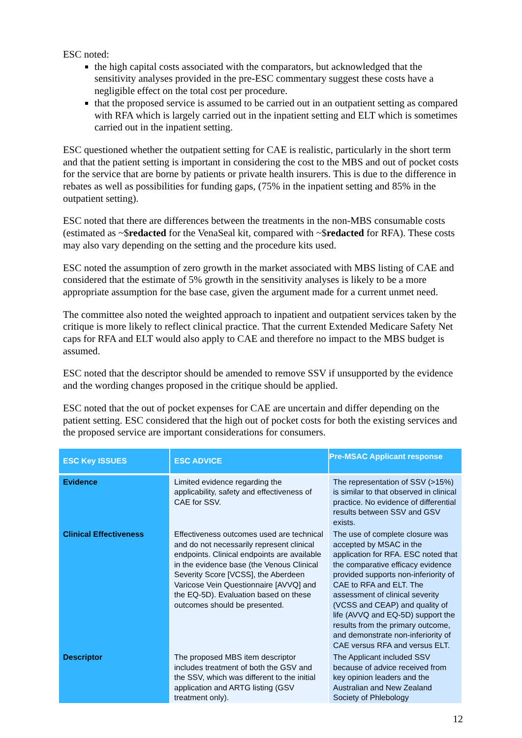ESC noted:
the high capital costs associated with the comparators, but acknowledged that the sensitivity analyses provided in the pre-ESC commentary suggest these costs have a negligible effect on the total cost per procedure.
that the proposed service is assumed to be carried out in an outpatient setting as compared with RFA which is largely carried out in the inpatient setting and ELT which is sometimes carried out in the inpatient setting.
ESC questioned whether the outpatient setting for CAE is realistic, particularly in the short term and that the patient setting is important in considering the cost to the MBS and out of pocket costs for the service that are borne by patients or private health insurers. This is due to the difference in rebates as well as possibilities for funding gaps, (75% in the inpatient setting and 85% in the outpatient setting).
ESC noted that there are differences between the treatments in the non-MBS consumable costs (estimated as ~$redacted for the VenaSeal kit, compared with ~$redacted for RFA). These costs may also vary depending on the setting and the procedure kits used.
ESC noted the assumption of zero growth in the market associated with MBS listing of CAE and considered that the estimate of 5% growth in the sensitivity analyses is likely to be a more appropriate assumption for the base case, given the argument made for a current unmet need.
The committee also noted the weighted approach to inpatient and outpatient services taken by the critique is more likely to reflect clinical practice. That the current Extended Medicare Safety Net caps for RFA and ELT would also apply to CAE and therefore no impact to the MBS budget is assumed.
ESC noted that the descriptor should be amended to remove SSV if unsupported by the evidence and the wording changes proposed in the critique should be applied.
ESC noted that the out of pocket expenses for CAE are uncertain and differ depending on the patient setting. ESC considered that the high out of pocket costs for both the existing services and the proposed service are important considerations for consumers.
| ESC Key ISSUES | ESC ADVICE | Pre-MSAC Applicant response |
| --- | --- | --- |
| Evidence | Limited evidence regarding the applicability, safety and effectiveness of CAE for SSV. | The representation of SSV (>15%) is similar to that observed in clinical practice. No evidence of differential results between SSV and GSV exists. |
| Clinical Effectiveness | Effectiveness outcomes used are technical and do not necessarily represent clinical endpoints. Clinical endpoints are available in the evidence base (the Venous Clinical Severity Score [VCSS], the Aberdeen Varicose Vein Questionnaire [AVVQ] and the EQ-5D). Evaluation based on these outcomes should be presented. | The use of complete closure was accepted by MSAC in the application for RFA. ESC noted that the comparative efficacy evidence provided supports non-inferiority of CAE to RFA and ELT. The assessment of clinical severity (VCSS and CEAP) and quality of life (AVVQ and EQ-5D) support the results from the primary outcome, and demonstrate non-inferiority of CAE versus RFA and versus ELT. |
| Descriptor | The proposed MBS item descriptor includes treatment of both the GSV and the SSV, which was different to the initial application and ARTG listing (GSV treatment only). | The Applicant included SSV because of advice received from key opinion leaders and the Australian and New Zealand Society of Phlebology |
12